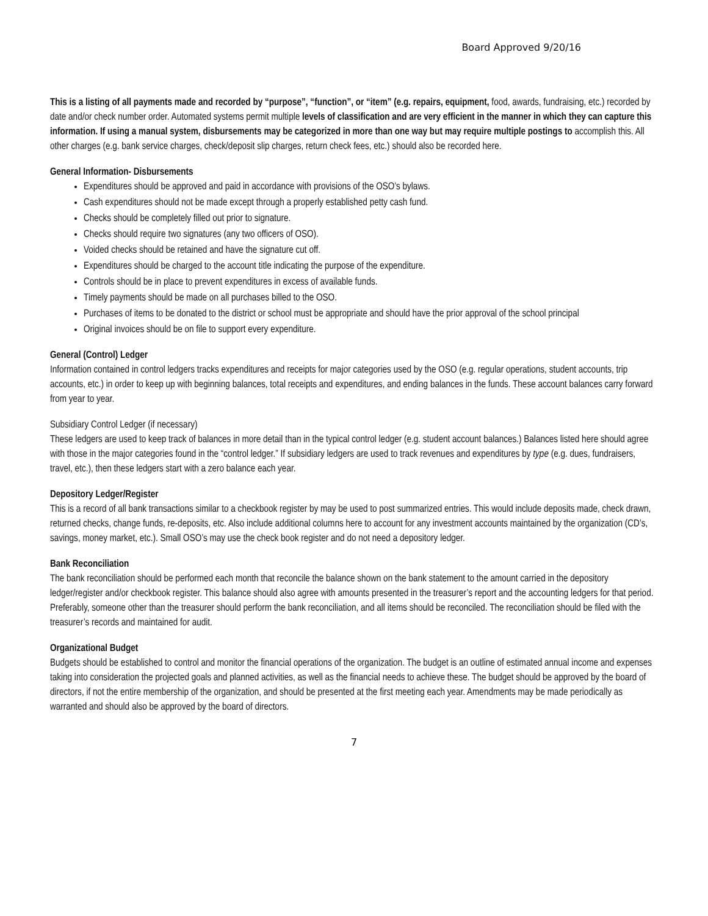Board Approved 9/20/16
This is a listing of all payments made and recorded by “purpose”, “function”, or “item” (e.g. repairs, equipment, food, awards, fundraising, etc.) recorded by date and/or check number order. Automated systems permit multiple levels of classification and are very efficient in the manner in which they can capture this information. If using a manual system, disbursements may be categorized in more than one way but may require multiple postings to accomplish this. All other charges (e.g. bank service charges, check/deposit slip charges, return check fees, etc.) should also be recorded here.
General Information- Disbursements
Expenditures should be approved and paid in accordance with provisions of the OSO’s bylaws.
Cash expenditures should not be made except through a properly established petty cash fund.
Checks should be completely filled out prior to signature.
Checks should require two signatures (any two officers of OSO).
Voided checks should be retained and have the signature cut off.
Expenditures should be charged to the account title indicating the purpose of the expenditure.
Controls should be in place to prevent expenditures in excess of available funds.
Timely payments should be made on all purchases billed to the OSO.
Purchases of items to be donated to the district or school must be appropriate and should have the prior approval of the school principal
Original invoices should be on file to support every expenditure.
General (Control) Ledger
Information contained in control ledgers tracks expenditures and receipts for major categories used by the OSO (e.g. regular operations, student accounts, trip accounts, etc.) in order to keep up with beginning balances, total receipts and expenditures, and ending balances in the funds. These account balances carry forward from year to year.
Subsidiary Control Ledger (if necessary)
These ledgers are used to keep track of balances in more detail than in the typical control ledger (e.g. student account balances.) Balances listed here should agree with those in the major categories found in the “control ledger.” If subsidiary ledgers are used to track revenues and expenditures by type (e.g. dues, fundraisers, travel, etc.), then these ledgers start with a zero balance each year.
Depository Ledger/Register
This is a record of all bank transactions similar to a checkbook register by may be used to post summarized entries. This would include deposits made, check drawn, returned checks, change funds, re-deposits, etc. Also include additional columns here to account for any investment accounts maintained by the organization (CD’s, savings, money market, etc.). Small OSO’s may use the check book register and do not need a depository ledger.
Bank Reconciliation
The bank reconciliation should be performed each month that reconcile the balance shown on the bank statement to the amount carried in the depository ledger/register and/or checkbook register. This balance should also agree with amounts presented in the treasurer’s report and the accounting ledgers for that period. Preferably, someone other than the treasurer should perform the bank reconciliation, and all items should be reconciled. The reconciliation should be filed with the treasurer’s records and maintained for audit.
Organizational Budget
Budgets should be established to control and monitor the financial operations of the organization. The budget is an outline of estimated annual income and expenses taking into consideration the projected goals and planned activities, as well as the financial needs to achieve these. The budget should be approved by the board of directors, if not the entire membership of the organization, and should be presented at the first meeting each year. Amendments may be made periodically as warranted and should also be approved by the board of directors.
7